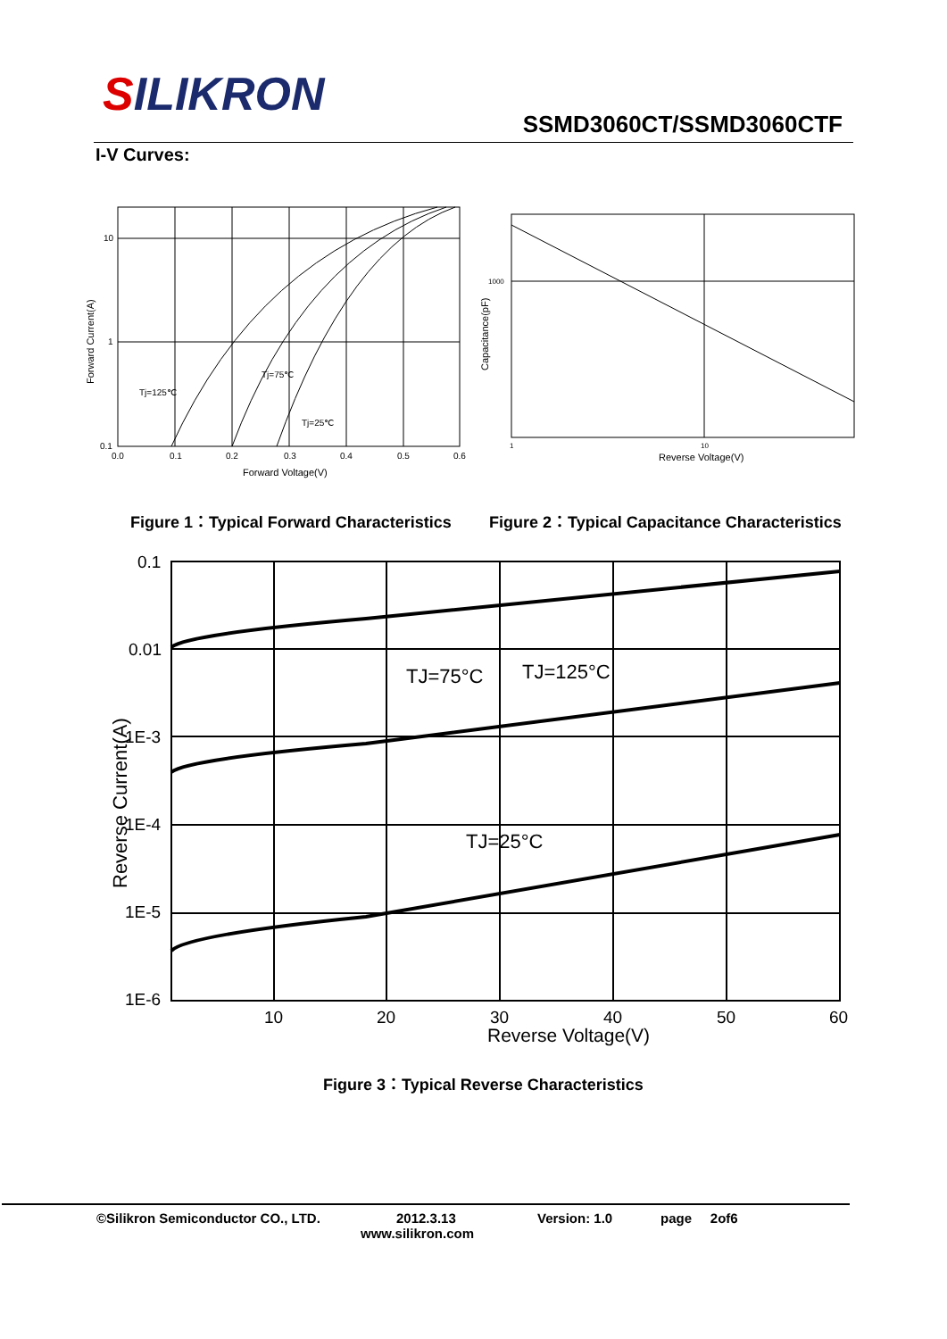SILIKRON
SSMD3060CT/SSMD3060CTF
I-V Curves:
10
1
0.1
0.0
0.1
0.2
0.3
0.4
0.5
0.6
Tj=125℃
Tj=75℃
Tj=25℃
Forward Voltage(V)
Forward Current(A)
1000
1
10
Reverse Voltage(V)
Capacitance(pF)
Figure 1：Typical Forward Characteristics
Figure 2：Typical Capacitance Characteristics
0.1
0.01
1E-3
1E-4
1E-5
1E-6
10
20
30
40
50
60
Reverse Voltage(V)
TJ=75°C
TJ=125°C
TJ=25°C
Reverse Current(A)
Figure 3：Typical Reverse Characteristics
©Silikron Semiconductor CO., LTD. 2012.3.13 Version: 1.0 page 2of6
www.silikron.com